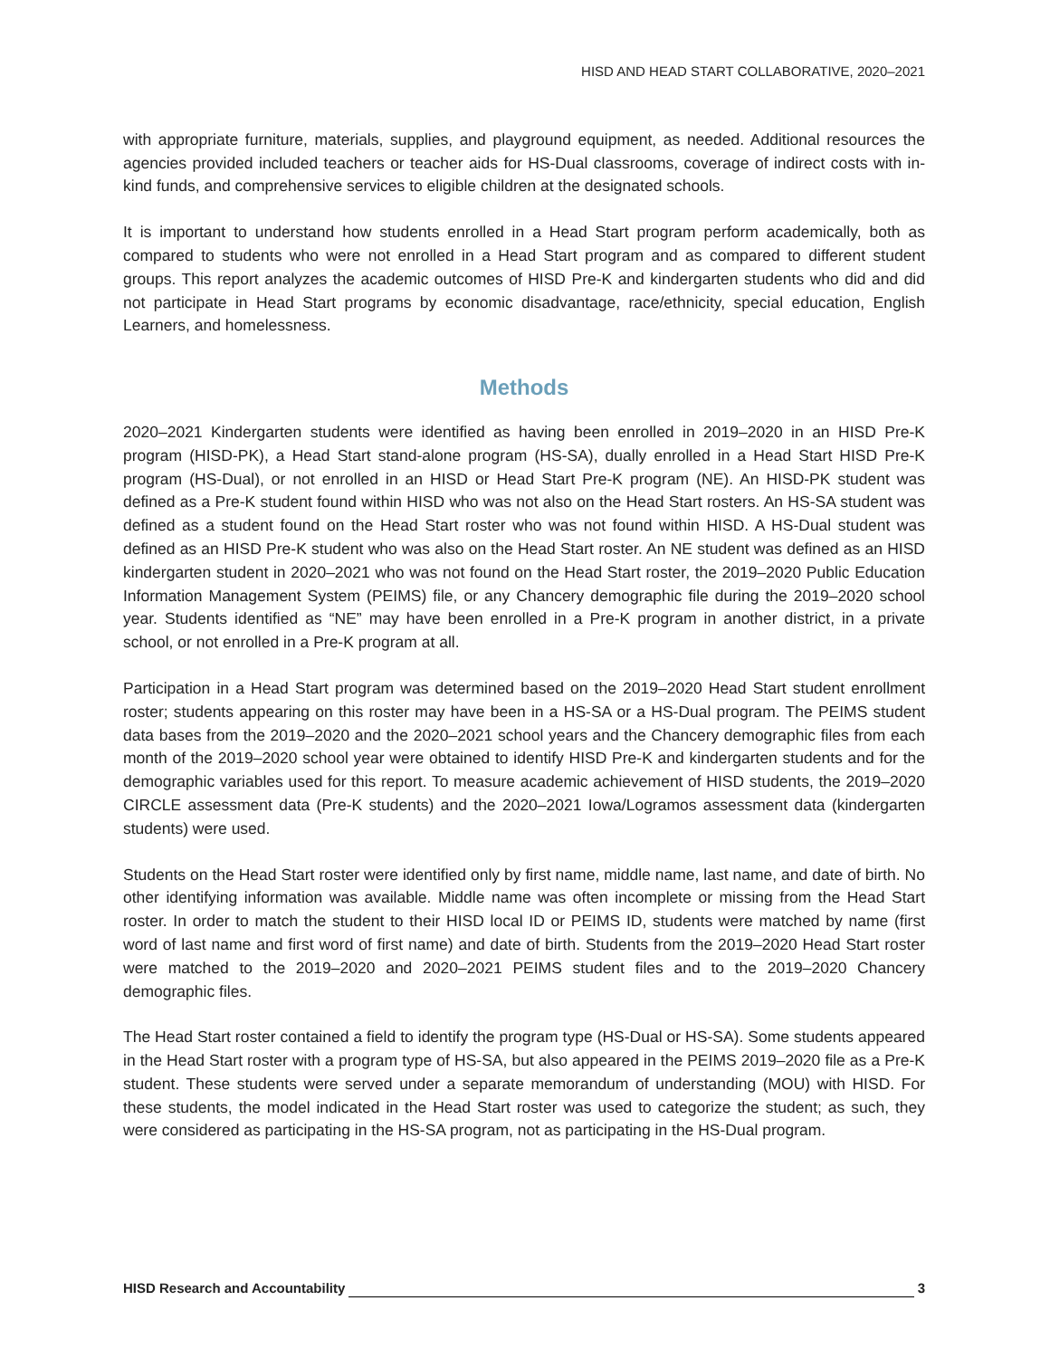HISD AND HEAD START COLLABORATIVE, 2020–2021
with appropriate furniture, materials, supplies, and playground equipment, as needed. Additional resources the agencies provided included teachers or teacher aids for HS-Dual classrooms, coverage of indirect costs with in-kind funds, and comprehensive services to eligible children at the designated schools.
It is important to understand how students enrolled in a Head Start program perform academically, both as compared to students who were not enrolled in a Head Start program and as compared to different student groups. This report analyzes the academic outcomes of HISD Pre-K and kindergarten students who did and did not participate in Head Start programs by economic disadvantage, race/ethnicity, special education, English Learners, and homelessness.
Methods
2020–2021 Kindergarten students were identified as having been enrolled in 2019–2020 in an HISD Pre-K program (HISD-PK), a Head Start stand-alone program (HS-SA), dually enrolled in a Head Start HISD Pre-K program (HS-Dual), or not enrolled in an HISD or Head Start Pre-K program (NE). An HISD-PK student was defined as a Pre-K student found within HISD who was not also on the Head Start rosters. An HS-SA student was defined as a student found on the Head Start roster who was not found within HISD. A HS-Dual student was defined as an HISD Pre-K student who was also on the Head Start roster. An NE student was defined as an HISD kindergarten student in 2020–2021 who was not found on the Head Start roster, the 2019–2020 Public Education Information Management System (PEIMS) file, or any Chancery demographic file during the 2019–2020 school year. Students identified as “NE” may have been enrolled in a Pre-K program in another district, in a private school, or not enrolled in a Pre-K program at all.
Participation in a Head Start program was determined based on the 2019–2020 Head Start student enrollment roster; students appearing on this roster may have been in a HS-SA or a HS-Dual program. The PEIMS student data bases from the 2019–2020 and the 2020–2021 school years and the Chancery demographic files from each month of the 2019–2020 school year were obtained to identify HISD Pre-K and kindergarten students and for the demographic variables used for this report. To measure academic achievement of HISD students, the 2019–2020 CIRCLE assessment data (Pre-K students) and the 2020–2021 Iowa/Logramos assessment data (kindergarten students) were used.
Students on the Head Start roster were identified only by first name, middle name, last name, and date of birth. No other identifying information was available. Middle name was often incomplete or missing from the Head Start roster. In order to match the student to their HISD local ID or PEIMS ID, students were matched by name (first word of last name and first word of first name) and date of birth. Students from the 2019–2020 Head Start roster were matched to the 2019–2020 and 2020–2021 PEIMS student files and to the 2019–2020 Chancery demographic files.
The Head Start roster contained a field to identify the program type (HS-Dual or HS-SA). Some students appeared in the Head Start roster with a program type of HS-SA, but also appeared in the PEIMS 2019–2020 file as a Pre-K student. These students were served under a separate memorandum of understanding (MOU) with HISD. For these students, the model indicated in the Head Start roster was used to categorize the student; as such, they were considered as participating in the HS-SA program, not as participating in the HS-Dual program.
HISD Research and Accountability 3